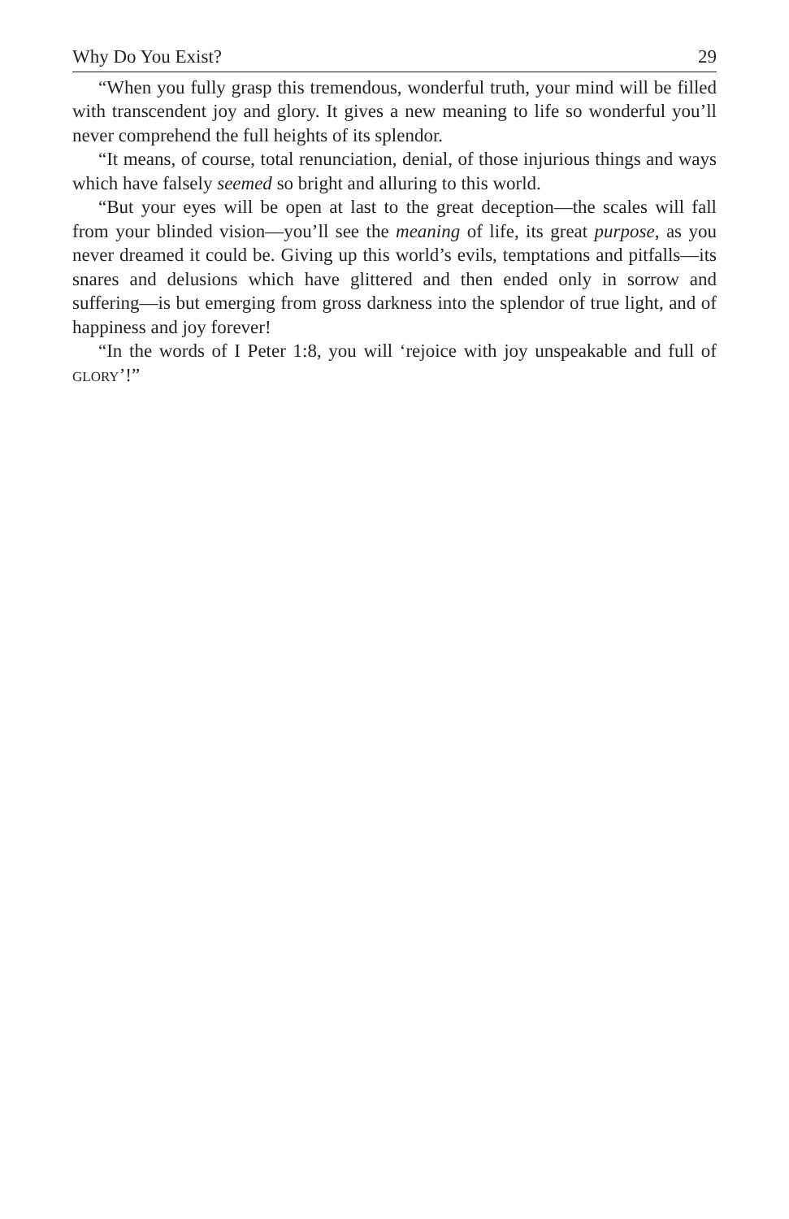Why Do You Exist? 29
“When you fully grasp this tremendous, wonderful truth, your mind will be filled with transcendent joy and glory. It gives a new meaning to life so wonderful you’ll never comprehend the full heights of its splendor.
“It means, of course, total renunciation, denial, of those injurious things and ways which have falsely seemed so bright and alluring to this world.
“But your eyes will be open at last to the great deception—the scales will fall from your blinded vision—you’ll see the meaning of life, its great purpose, as you never dreamed it could be. Giving up this world’s evils, temptations and pitfalls—its snares and delusions which have glittered and then ended only in sorrow and suffering—is but emerging from gross darkness into the splendor of true light, and of happiness and joy forever!
“In the words of I Peter 1:8, you will ‘rejoice with joy unspeakable and full of GLORY’!”